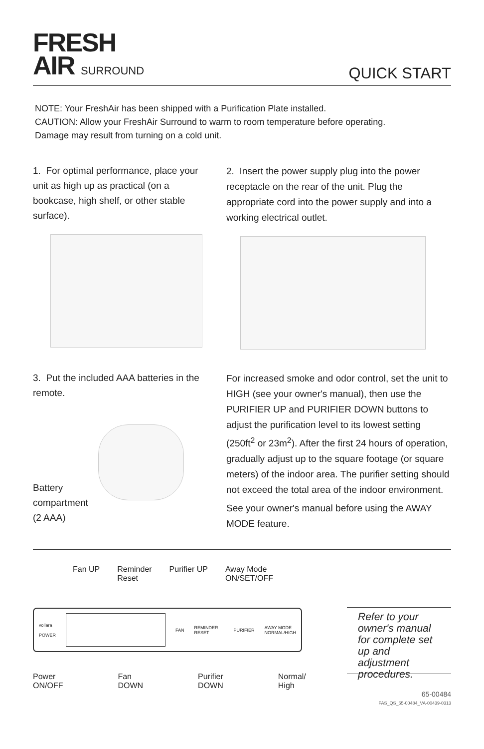FRESH
AIR SURROUND
QUICK START
NOTE: Your FreshAir has been shipped with a Purification Plate installed.
CAUTION: Allow your FreshAir Surround to warm to room temperature before operating.
Damage may result from turning on a cold unit.
1. For optimal performance, place your unit as high up as practical (on a bookcase, high shelf, or other stable surface).
2. Insert the power supply plug into the power receptacle on the rear of the unit. Plug the appropriate cord into the power supply and into a working electrical outlet.
3. Put the included AAA batteries in the remote.
Battery
compartment
(2 AAA)
For increased smoke and odor control, set the unit to HIGH (see your owner's manual), then use the PURIFIER UP and PURIFIER DOWN buttons to adjust the purification level to its lowest setting (250ft<sup>2</sup> or 23m<sup>2</sup>). After the first 24 hours of operation, gradually adjust up to the square footage (or square meters) of the indoor area. The purifier setting should not exceed the total area of the indoor environment.
See your owner's manual before using the AWAY MODE feature.
Fan UP Reminder
Reset
Purifier UP Away Mode
ON/SET/OFF
vollara
POWER
FAN REMINDER RESET PURIFIER
AWAY MODE
NORMAL/HIGH
Power ON/OFF Fan
DOWN
Purifier
DOWN
Normal/
High
Refer to your owner's manual for complete set up and adjustment procedures.
65-00484
FAS_QS_65-00484_VA-00439-0313